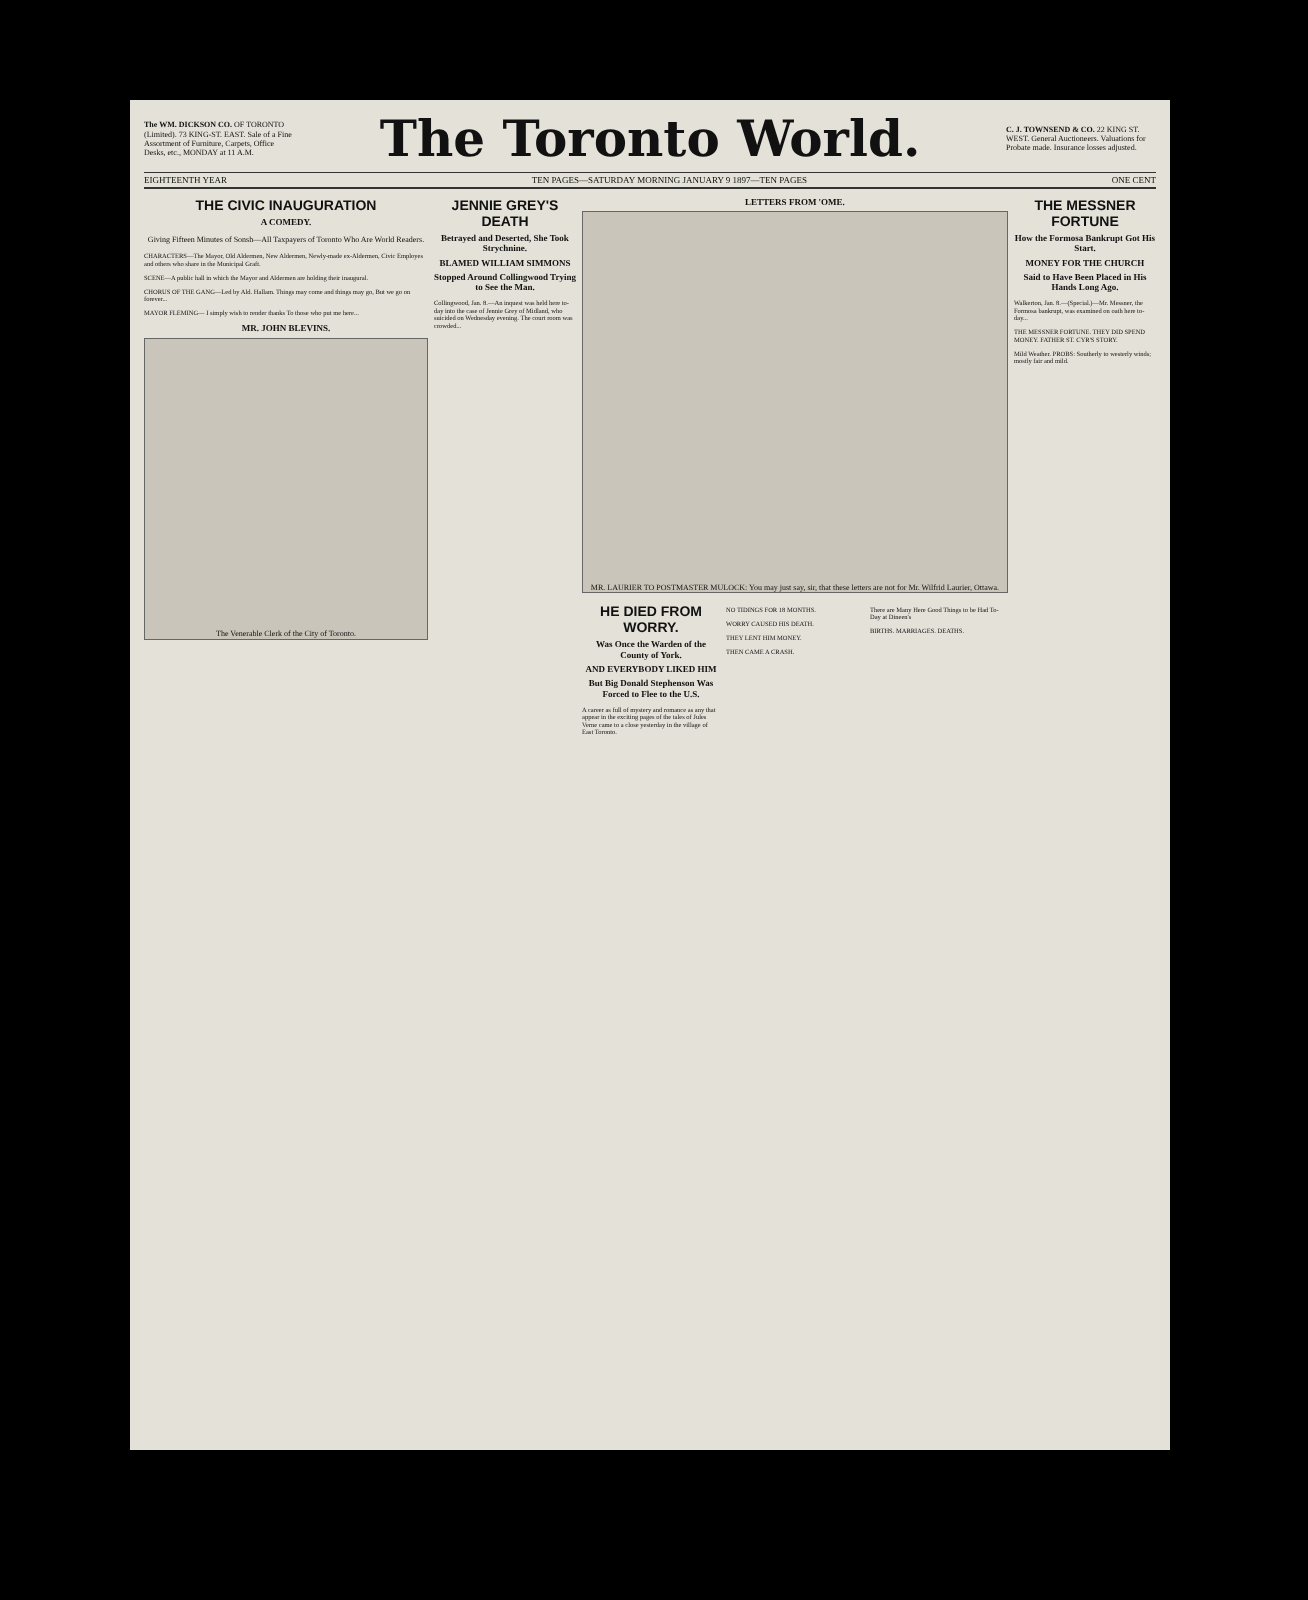The WM. DICKSON CO. OF TORONTO (Limited). 73 KING-ST. EAST. Sale of a Fine Assortment of Furniture, Carpets, Office Desks, etc., MONDAY at 11 A.M.
The Toronto World.
C. J. TOWNSEND & CO. 22 KING ST. WEST. General Auctioneers. Valuations for Probate made. Insurance losses adjusted.
EIGHTEENTH YEAR TEN PAGES—SATURDAY MORNING JANUARY 9 1897—TEN PAGES ONE CENT
THE CIVIC INAUGURATION
A COMEDY.
Giving Fifteen Minutes of Sonsh—All Taxpayers of Toronto Who Are World Readers.
CHARACTERS—The Mayor, Old Aldermen, New Aldermen, Newly-made ex-Aldermen, Civic Employes and others who share in the Municipal Graft.
SCENE—A public hall in which the Mayor and Aldermen are holding their inaugural.
CHORUS OF THE GANG—Led by Ald. Hallam. Things may come and things may go, But we go on forever...
MAYOR FLEMING— I simply wish to render thanks To those who put me here...
MR. JOHN BLEVINS.
The Venerable Clerk of the City of Toronto.
JENNIE GREY'S DEATH
Betrayed and Deserted, She Took Strychnine.
BLAMED WILLIAM SIMMONS
Stopped Around Collingwood Trying to See the Man.
Collingwood, Jan. 8.—An inquest was held here to-day into the case of Jennie Grey of Midland, who suicided on Wednesday evening. The court room was crowded...
LETTERS FROM 'OME.
MR. LAURIER TO POSTMASTER MULOCK: You may just say, sir, that these letters are not for Mr. Wilfrid Laurier, Ottawa.
HE DIED FROM WORRY.
Was Once the Warden of the County of York.
AND EVERYBODY LIKED HIM
But Big Donald Stephenson Was Forced to Flee to the U.S.
A career as full of mystery and romance as any that appear in the exciting pages of the tales of Jules Verne came to a close yesterday in the village of East Toronto.
NO TIDINGS FOR 18 MONTHS.
WORRY CAUSED HIS DEATH.
THEY LENT HIM MONEY.
THEN CAME A CRASH.
There are Many Here Good Things to be Had To-Day at Dineen's
BIRTHS. MARRIAGES. DEATHS.
THE MESSNER FORTUNE
How the Formosa Bankrupt Got His Start.
MONEY FOR THE CHURCH
Said to Have Been Placed in His Hands Long Ago.
Walkerton, Jan. 8.—(Special.)—Mr. Messner, the Formosa bankrupt, was examined on oath here to-day...
THE MESSNER FORTUNE. THEY DID SPEND MONEY. FATHER ST. CYR'S STORY.
Mild Weather. PROBS: Southerly to westerly winds; mostly fair and mild.